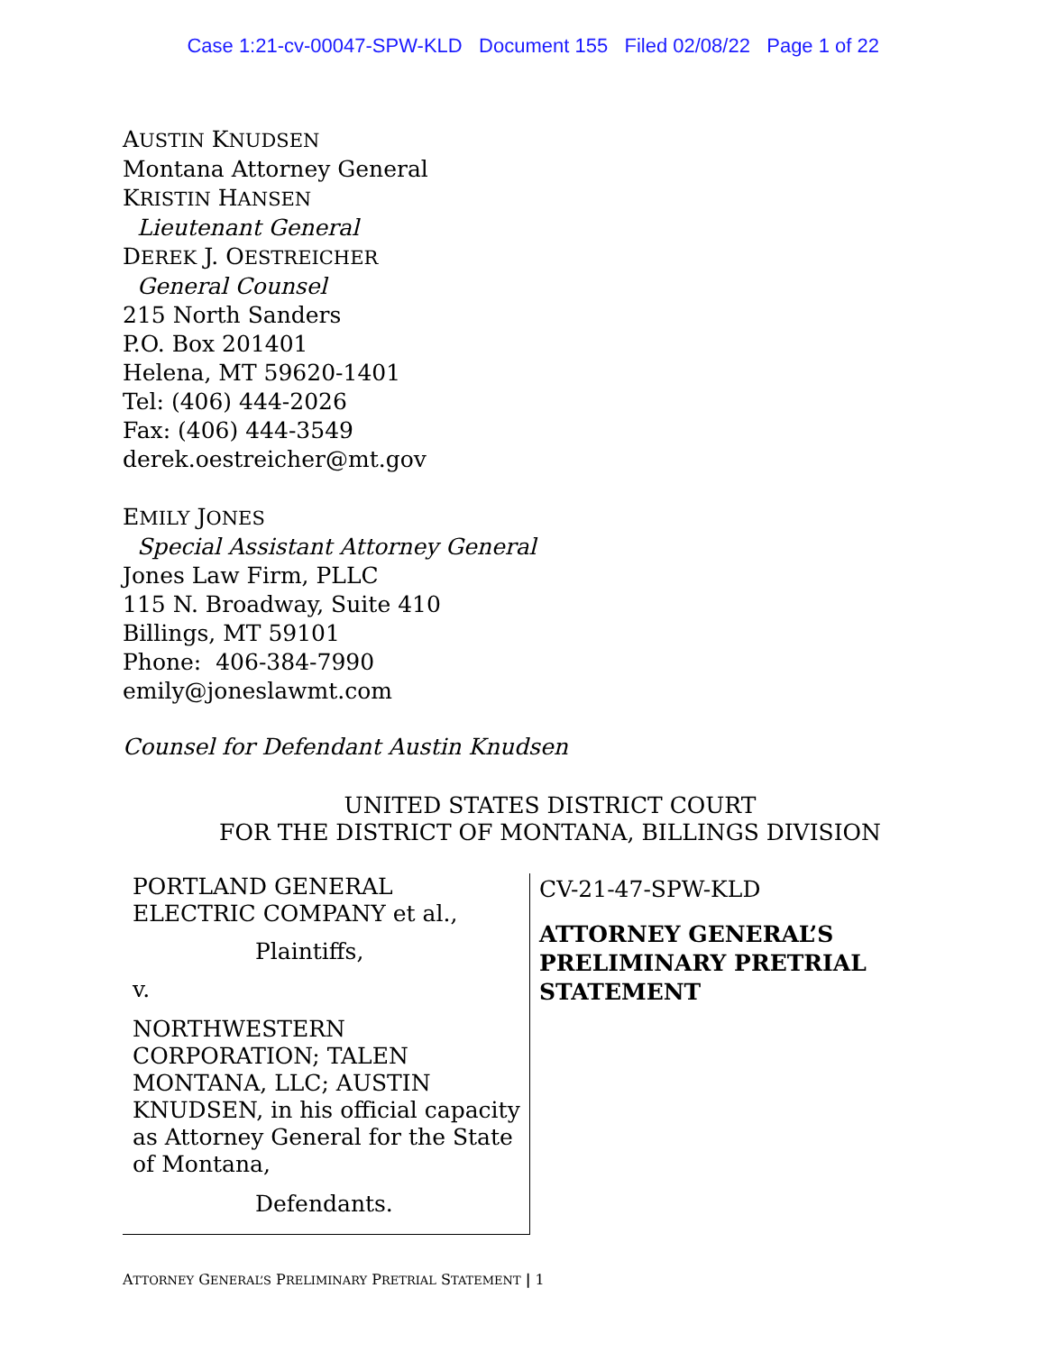Case 1:21-cv-00047-SPW-KLD Document 155 Filed 02/08/22 Page 1 of 22
AUSTIN KNUDSEN
Montana Attorney General
KRISTIN HANSEN
Lieutenant General
DEREK J. OESTREICHER
General Counsel
215 North Sanders
P.O. Box 201401
Helena, MT 59620-1401
Tel: (406) 444-2026
Fax: (406) 444-3549
derek.oestreicher@mt.gov
EMILY JONES
Special Assistant Attorney General
Jones Law Firm, PLLC
115 N. Broadway, Suite 410
Billings, MT 59101
Phone: 406-384-7990
emily@joneslawmt.com
Counsel for Defendant Austin Knudsen
UNITED STATES DISTRICT COURT
FOR THE DISTRICT OF MONTANA, BILLINGS DIVISION
PORTLAND GENERAL
ELECTRIC COMPANY et al.,
Plaintiffs,
v.
NORTHWESTERN CORPORATION; TALEN MONTANA, LLC; AUSTIN KNUDSEN, in his official capacity as Attorney General for the State of Montana,
Defendants.
CV-21-47-SPW-KLD
ATTORNEY GENERAL’S
PRELIMINARY PRETRIAL
STATEMENT
ATTORNEY GENERAL’S PRELIMINARY PRETRIAL STATEMENT | 1